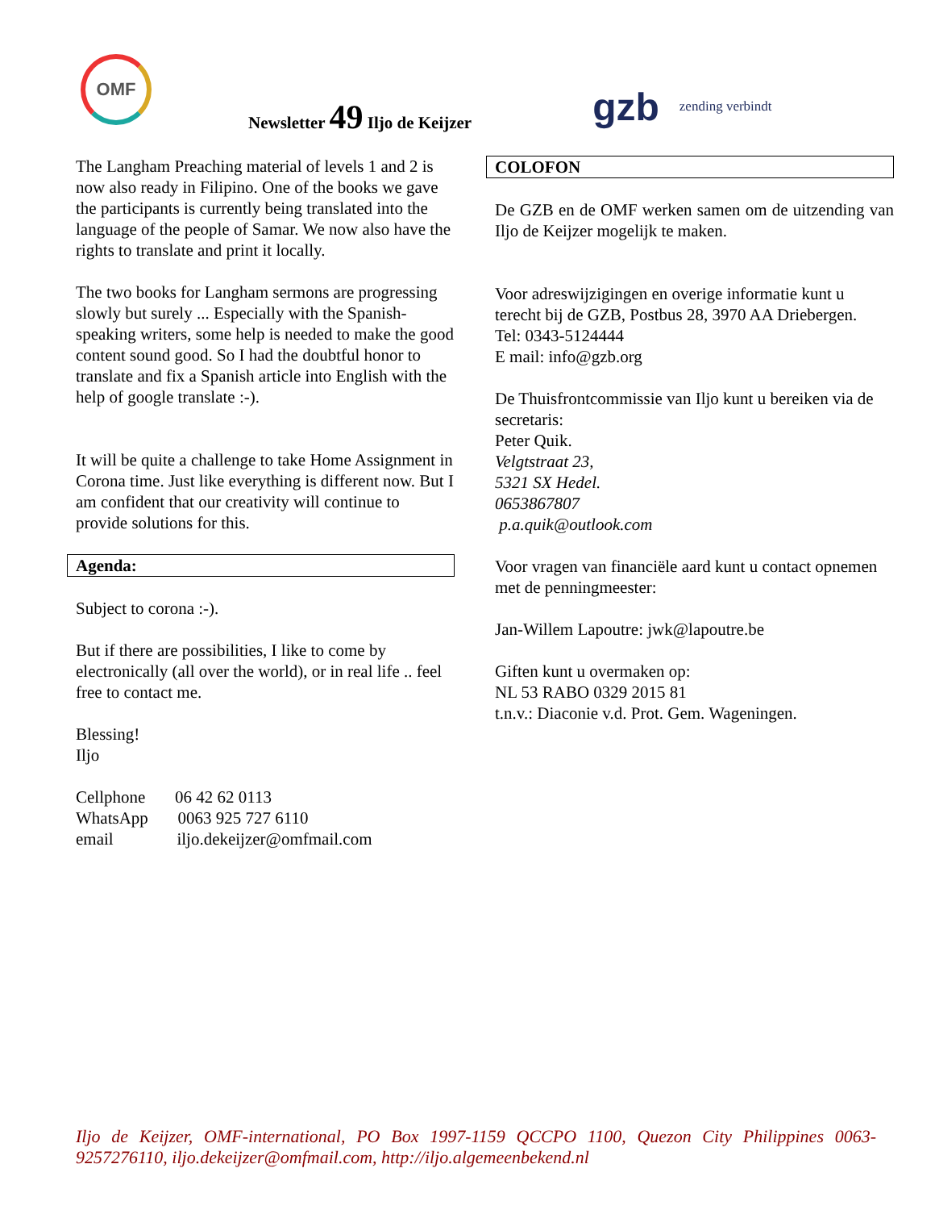OMF
Newsletter 49 Iljo de Keijzer
gzb
zending verbindt
The Langham Preaching material of levels 1 and 2 is now also ready in Filipino. One of the books we gave the participants is currently being translated into the language of the people of Samar. We now also have the rights to translate and print it locally.
The two books for Langham sermons are progressing slowly but surely ... Especially with the Spanish-speaking writers, some help is needed to make the good content sound good. So I had the doubtful honor to translate and fix a Spanish article into English with the help of google translate :-).
It will be quite a challenge to take Home Assignment in Corona time. Just like everything is different now. But I am confident that our creativity will continue to provide solutions for this.
Agenda:
Subject to corona :-).
But if there are possibilities, I like to come by electronically (all over the world), or in real life .. feel free to contact me.
Blessing!
Iljo
Cellphone 06 42 62 0113
WhatsApp 0063 925 727 6110
email iljo.dekeijzer@omfmail.com
COLOFON
De GZB en de OMF werken samen om de uitzending van Iljo de Keijzer mogelijk te maken.
Voor adreswijzigingen en overige informatie kunt u terecht bij de GZB, Postbus 28, 3970 AA Driebergen.
Tel: 0343-5124444
E mail: info@gzb.org
De Thuisfrontcommissie van Iljo kunt u bereiken via de secretaris:
Peter Quik.
Velgtstraat 23,
5321 SX Hedel.
0653867807
p.a.quik@outlook.com
Voor vragen van financiële aard kunt u contact opnemen met de penningmeester:
Jan-Willem Lapoutre: jwk@lapoutre.be
Giften kunt u overmaken op:
NL 53 RABO 0329 2015 81
t.n.v.: Diaconie v.d. Prot. Gem. Wageningen.
Iljo de Keijzer, OMF-international, PO Box 1997-1159 QCCPO 1100, Quezon City Philippines 0063-9257276110, iljo.dekeijzer@omfmail.com, http://iljo.algemeenbekend.nl